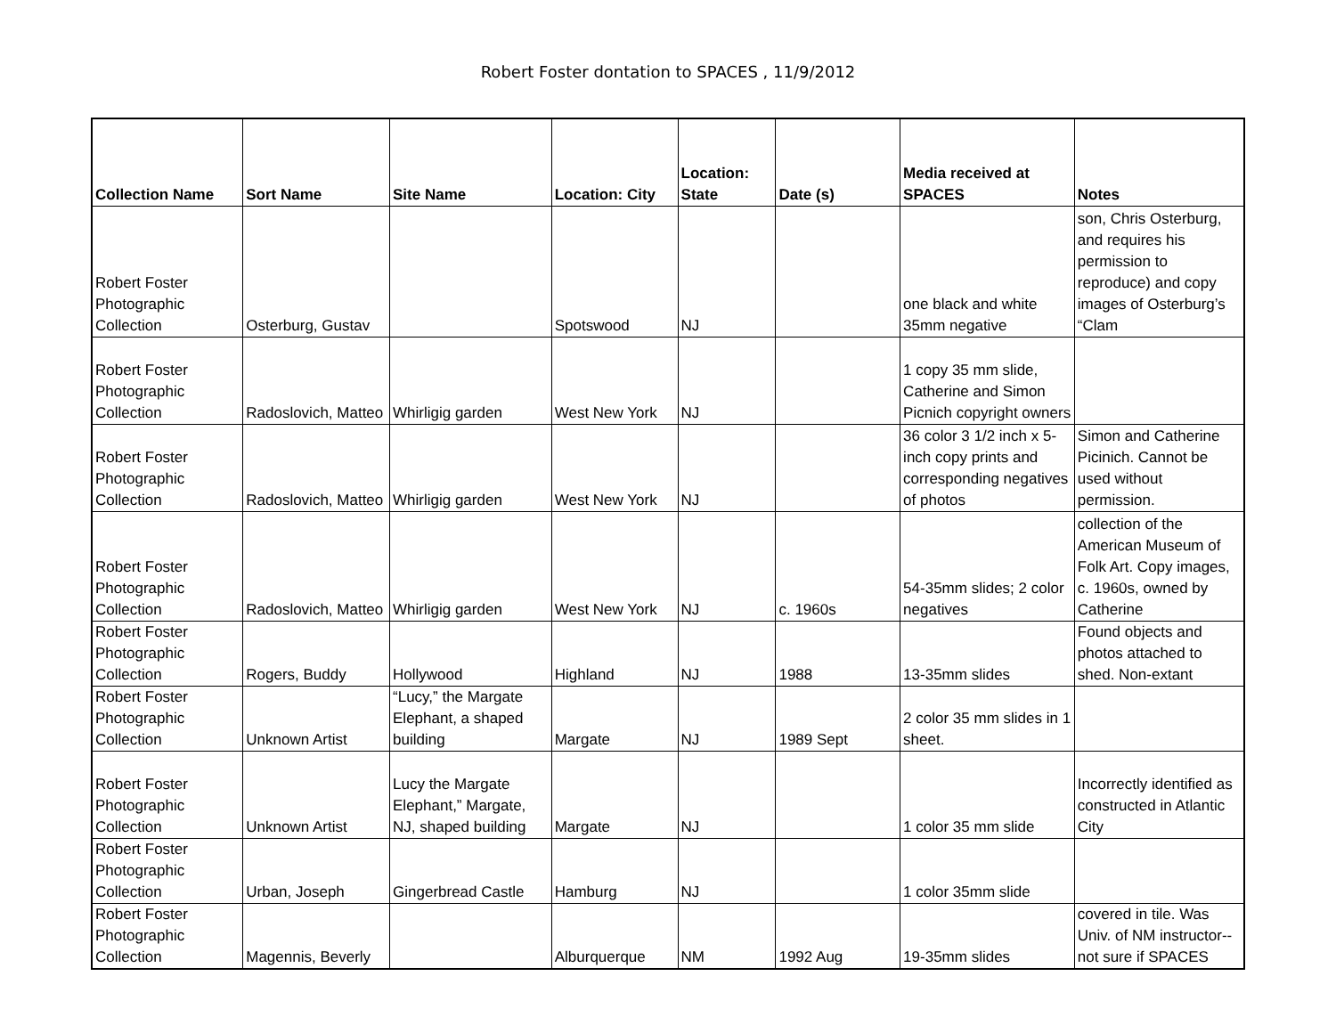Robert Foster dontation to SPACES , 11/9/2012
| Collection Name | Sort Name | Site Name | Location: City | Location: State | Date (s) | Media received at SPACES | Notes |
| --- | --- | --- | --- | --- | --- | --- | --- |
| Robert Foster Photographic Collection | Osterburg, Gustav | | Spotswood | NJ | | one black and white 35mm negative | son, Chris Osterburg, and requires his permission to reproduce) and copy images of Osterburg’s “Clam |
| Robert Foster Photographic Collection | Radoslovich, Matteo | Whirligig garden | West New York | NJ | | 1 copy 35 mm slide, Catherine and Simon Picnich copyright owners | |
| Robert Foster Photographic Collection | Radoslovich, Matteo | Whirligig garden | West New York | NJ | | 36 color 3 1/2 inch x 5-inch copy prints and corresponding negatives of photos | Simon and Catherine Picinich. Cannot be used without permission. |
| Robert Foster Photographic Collection | Radoslovich, Matteo | Whirligig garden | West New York | NJ | c. 1960s | 54-35mm slides; 2 color negatives | collection of the American Museum of Folk Art. Copy images, c. 1960s, owned by Catherine |
| Robert Foster Photographic Collection | Rogers, Buddy | Hollywood | Highland | NJ | 1988 | 13-35mm slides | Found objects and photos attached to shed. Non-extant |
| Robert Foster Photographic Collection | Unknown Artist | “Lucy,” the Margate Elephant, a shaped building | Margate | NJ | 1989 Sept | 2 color 35 mm slides in 1 sheet. | |
| Robert Foster Photographic Collection | Unknown Artist | Lucy the Margate Elephant,” Margate, NJ, shaped building | Margate | NJ | | 1 color 35 mm slide | Incorrectly identified as constructed in Atlantic City |
| Robert Foster Photographic Collection | Urban, Joseph | Gingerbread Castle | Hamburg | NJ | | 1 color 35mm slide | |
| Robert Foster Photographic Collection | Magennis, Beverly | | Alburquerque | NM | 1992 Aug | 19-35mm slides | covered in tile. Was Univ. of NM instructor--not sure if SPACES |